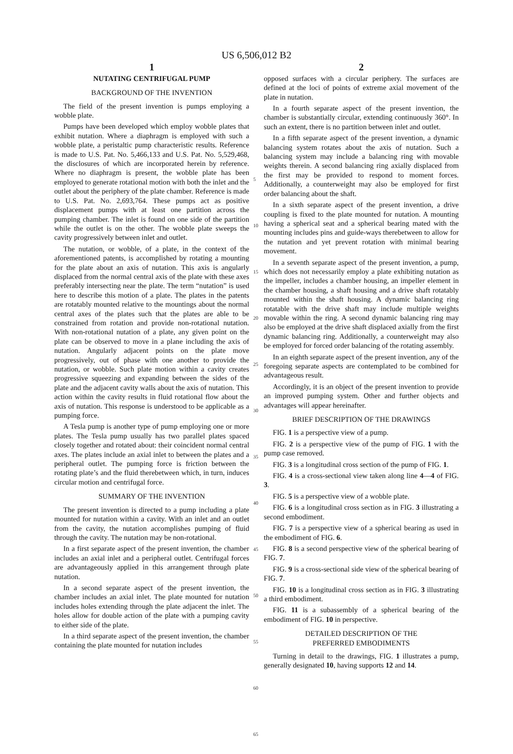US 6,506,012 B2
1
NUTATING CENTRIFUGAL PUMP
BACKGROUND OF THE INVENTION
The field of the present invention is pumps employing a wobble plate.
Pumps have been developed which employ wobble plates that exhibit nutation. Where a diaphragm is employed with such a wobble plate, a peristaltic pump characteristic results. Reference is made to U.S. Pat. No. 5,466,133 and U.S. Pat. No. 5,529,468, the disclosures of which are incorporated herein by reference. Where no diaphragm is present, the wobble plate has been employed to generate rotational motion with both the inlet and the outlet about the periphery of the plate chamber. Reference is made to U.S. Pat. No. 2,693,764. These pumps act as positive displacement pumps with at least one partition across the pumping chamber. The inlet is found on one side of the partition while the outlet is on the other. The wobble plate sweeps the cavity progressively between inlet and outlet.
The nutation, or wobble, of a plate, in the context of the aforementioned patents, is accomplished by rotating a mounting for the plate about an axis of nutation. This axis is angularly displaced from the normal central axis of the plate with these axes preferably intersecting near the plate. The term “nutation” is used here to describe this motion of a plate. The plates in the patents are rotatably mounted relative to the mountings about the normal central axes of the plates such that the plates are able to be constrained from rotation and provide non-rotational nutation. With non-rotational nutation of a plate, any given point on the plate can be observed to move in a plane including the axis of nutation. Angularly adjacent points on the plate move progressively, out of phase with one another to provide the nutation, or wobble. Such plate motion within a cavity creates progressive squeezing and expanding between the sides of the plate and the adjacent cavity walls about the axis of nutation. This action within the cavity results in fluid rotational flow about the axis of nutation. This response is understood to be applicable as a pumping force.
A Tesla pump is another type of pump employing one or more plates. The Tesla pump usually has two parallel plates spaced closely together and rotated about: their coincident normal central axes. The plates include an axial inlet to between the plates and a peripheral outlet. The pumping force is friction between the rotating plate’s and the fluid therebetween which, in turn, induces circular motion and centrifugal force.
SUMMARY OF THE INVENTION
The present invention is directed to a pump including a plate mounted for nutation within a cavity. With an inlet and an outlet from the cavity, the nutation accomplishes pumping of fluid through the cavity. The nutation may be non-rotational.
In a first separate aspect of the present invention, the chamber includes an axial inlet and a peripheral outlet. Centrifugal forces are advantageously applied in this arrangement through plate nutation.
In a second separate aspect of the present invention, the chamber includes an axial inlet. The plate mounted for nutation includes holes extending through the plate adjacent the inlet. The holes allow for double action of the plate with a pumping cavity to either side of the plate.
In a third separate aspect of the present invention, the chamber containing the plate mounted for nutation includes
5
10
15
20
25
30
35
40
45
50
55
60
65
2
opposed surfaces with a circular periphery. The surfaces are defined at the loci of points of extreme axial movement of the plate in nutation.
In a fourth separate aspect of the present invention, the chamber is substantially circular, extending continuously 360°. In such an extent, there is no partition between inlet and outlet.
In a fifth separate aspect of the present invention, a dynamic balancing system rotates about the axis of nutation. Such a balancing system may include a balancing ring with movable weights therein. A second balancing ring axially displaced from the first may be provided to respond to moment forces. Additionally, a counterweight may also be employed for first order balancing about the shaft.
In a sixth separate aspect of the present invention, a drive coupling is fixed to the plate mounted for nutation. A mounting having a spherical seat and a spherical bearing mated with the mounting includes pins and guide-ways therebetween to allow for the nutation and yet prevent rotation with minimal bearing movement.
In a seventh separate aspect of the present invention, a pump, which does not necessarily employ a plate exhibiting nutation as the impeller, includes a chamber housing, an impeller element in the chamber housing, a shaft housing and a drive shaft rotatably mounted within the shaft housing. A dynamic balancing ring rotatable with the drive shaft may include multiple weights movable within the ring. A second dynamic balancing ring may also be employed at the drive shaft displaced axially from the first dynamic balancing ring. Additionally, a counterweight may also be employed for forced order balancing of the rotating assembly.
In an eighth separate aspect of the present invention, any of the foregoing separate aspects are contemplated to be combined for advantageous result.
Accordingly, it is an object of the present invention to provide an improved pumping system. Other and further objects and advantages will appear hereinafter.
BRIEF DESCRIPTION OF THE DRAWINGS
FIG. 1 is a perspective view of a pump.
FIG. 2 is a perspective view of the pump of FIG. 1 with the pump case removed.
FIG. 3 is a longitudinal cross section of the pump of FIG. 1.
FIG. 4 is a cross-sectional view taken along line 4—4 of FIG. 3.
FIG. 5 is a perspective view of a wobble plate.
FIG. 6 is a longitudinal cross section as in FIG. 3 illustrating a second embodiment.
FIG. 7 is a perspective view of a spherical bearing as used in the embodiment of FIG. 6.
FIG. 8 is a second perspective view of the spherical bearing of FIG. 7.
FIG. 9 is a cross-sectional side view of the spherical bearing of FIG. 7.
FIG. 10 is a longitudinal cross section as in FIG. 3 illustrating a third embodiment.
FIG. 11 is a subassembly of a spherical bearing of the embodiment of FIG. 10 in perspective.
DETAILED DESCRIPTION OF THE
PREFERRED EMBODIMENTS
Turning in detail to the drawings, FIG. 1 illustrates a pump, generally designated 10, having supports 12 and 14.